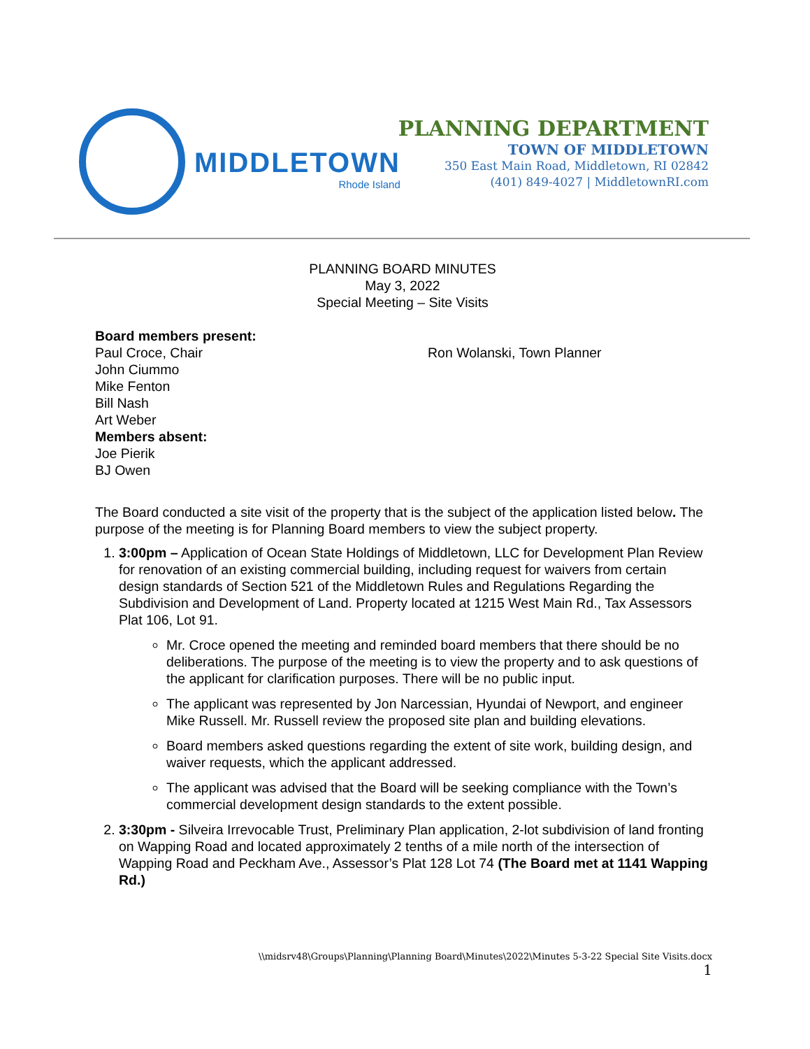MIDDLETOWN
Rhode Island
PLANNING DEPARTMENT
TOWN OF MIDDLETOWN
350 East Main Road, Middletown, RI 02842
(401) 849-4027 | MiddletownRI.com
PLANNING BOARD MINUTES
May 3, 2022
Special Meeting – Site Visits
Board members present:
Paul Croce, Chair Ron Wolanski, Town Planner
John Ciummo
Mike Fenton
Bill Nash
Art Weber
Members absent:
Joe Pierik
BJ Owen
The Board conducted a site visit of the property that is the subject of the application listed below. The purpose of the meeting is for Planning Board members to view the subject property.
1. 3:00pm – Application of Ocean State Holdings of Middletown, LLC for Development Plan Review for renovation of an existing commercial building, including request for waivers from certain design standards of Section 521 of the Middletown Rules and Regulations Regarding the Subdivision and Development of Land. Property located at 1215 West Main Rd., Tax Assessors Plat 106, Lot 91.
Mr. Croce opened the meeting and reminded board members that there should be no deliberations. The purpose of the meeting is to view the property and to ask questions of the applicant for clarification purposes. There will be no public input.
The applicant was represented by Jon Narcessian, Hyundai of Newport, and engineer Mike Russell. Mr. Russell review the proposed site plan and building elevations.
Board members asked questions regarding the extent of site work, building design, and waiver requests, which the applicant addressed.
The applicant was advised that the Board will be seeking compliance with the Town’s commercial development design standards to the extent possible.
2. 3:30pm - Silveira Irrevocable Trust, Preliminary Plan application, 2-lot subdivision of land fronting on Wapping Road and located approximately 2 tenths of a mile north of the intersection of Wapping Road and Peckham Ave., Assessor’s Plat 128 Lot 74 (The Board met at 1141 Wapping Rd.)
\\midsrv48\Groups\Planning\Planning Board\Minutes\2022\Minutes 5-3-22 Special Site Visits.docx
1